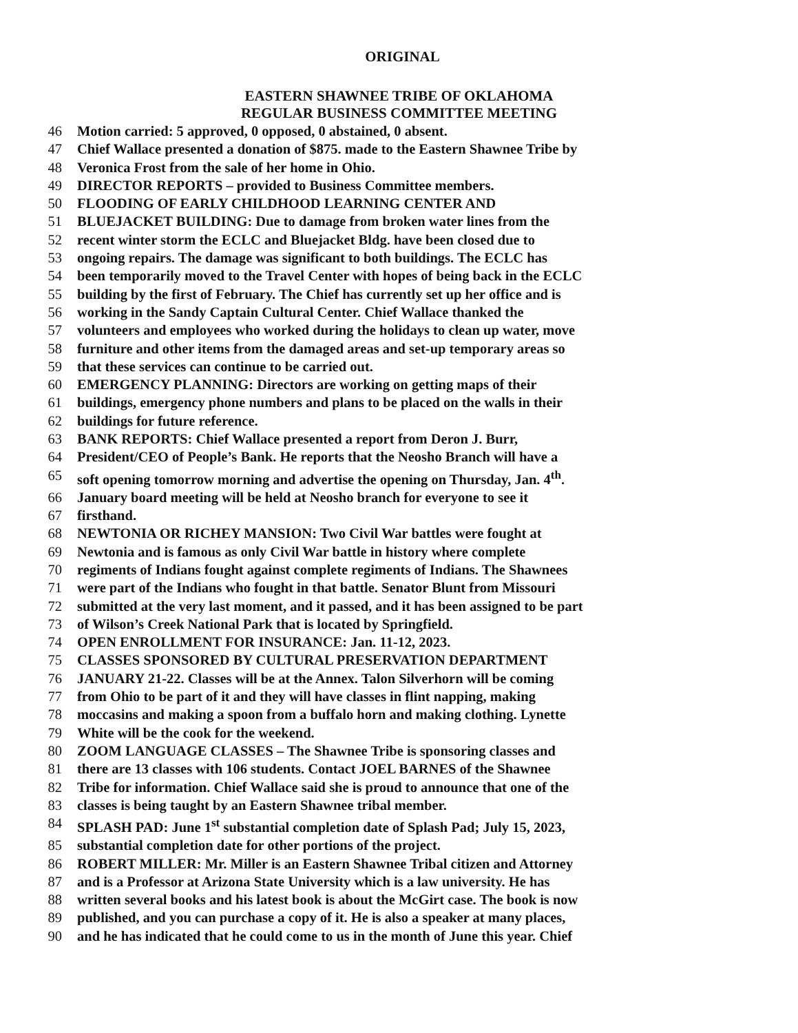ORIGINAL
EASTERN SHAWNEE TRIBE OF OKLAHOMA
REGULAR BUSINESS COMMITTEE MEETING
46 Motion carried: 5 approved, 0 opposed, 0 abstained, 0 absent.
47 Chief Wallace presented a donation of $875. made to the Eastern Shawnee Tribe by
48 Veronica Frost from the sale of her home in Ohio.
49 DIRECTOR REPORTS – provided to Business Committee members.
50 FLOODING OF EARLY CHILDHOOD LEARNING CENTER AND
51 BLUEJACKET BUILDING: Due to damage from broken water lines from the
52 recent winter storm the ECLC and Bluejacket Bldg. have been closed due to
53 ongoing repairs. The damage was significant to both buildings. The ECLC has
54 been temporarily moved to the Travel Center with hopes of being back in the ECLC
55 building by the first of February. The Chief has currently set up her office and is
56 working in the Sandy Captain Cultural Center. Chief Wallace thanked the
57 volunteers and employees who worked during the holidays to clean up water, move
58 furniture and other items from the damaged areas and set-up temporary areas so
59 that these services can continue to be carried out.
60 EMERGENCY PLANNING: Directors are working on getting maps of their
61 buildings, emergency phone numbers and plans to be placed on the walls in their
62 buildings for future reference.
63 BANK REPORTS: Chief Wallace presented a report from Deron J. Burr,
64 President/CEO of People’s Bank. He reports that the Neosho Branch will have a
65 soft opening tomorrow morning and advertise the opening on Thursday, Jan. 4<sup>th</sup>.
66 January board meeting will be held at Neosho branch for everyone to see it
67 firsthand.
68 NEWTONIA OR RICHEY MANSION: Two Civil War battles were fought at
69 Newtonia and is famous as only Civil War battle in history where complete
70 regiments of Indians fought against complete regiments of Indians. The Shawnees
71 were part of the Indians who fought in that battle. Senator Blunt from Missouri
72 submitted at the very last moment, and it passed, and it has been assigned to be part
73 of Wilson’s Creek National Park that is located by Springfield.
74 OPEN ENROLLMENT FOR INSURANCE: Jan. 11-12, 2023.
75 CLASSES SPONSORED BY CULTURAL PRESERVATION DEPARTMENT
76 JANUARY 21-22. Classes will be at the Annex. Talon Silverhorn will be coming
77 from Ohio to be part of it and they will have classes in flint napping, making
78 moccasins and making a spoon from a buffalo horn and making clothing. Lynette
79 White will be the cook for the weekend.
80 ZOOM LANGUAGE CLASSES – The Shawnee Tribe is sponsoring classes and
81 there are 13 classes with 106 students. Contact JOEL BARNES of the Shawnee
82 Tribe for information. Chief Wallace said she is proud to announce that one of the
83 classes is being taught by an Eastern Shawnee tribal member.
84 SPLASH PAD: June 1<sup>st</sup> substantial completion date of Splash Pad; July 15, 2023,
85 substantial completion date for other portions of the project.
86 ROBERT MILLER: Mr. Miller is an Eastern Shawnee Tribal citizen and Attorney
87 and is a Professor at Arizona State University which is a law university. He has
88 written several books and his latest book is about the McGirt case. The book is now
89 published, and you can purchase a copy of it. He is also a speaker at many places,
90 and he has indicated that he could come to us in the month of June this year. Chief